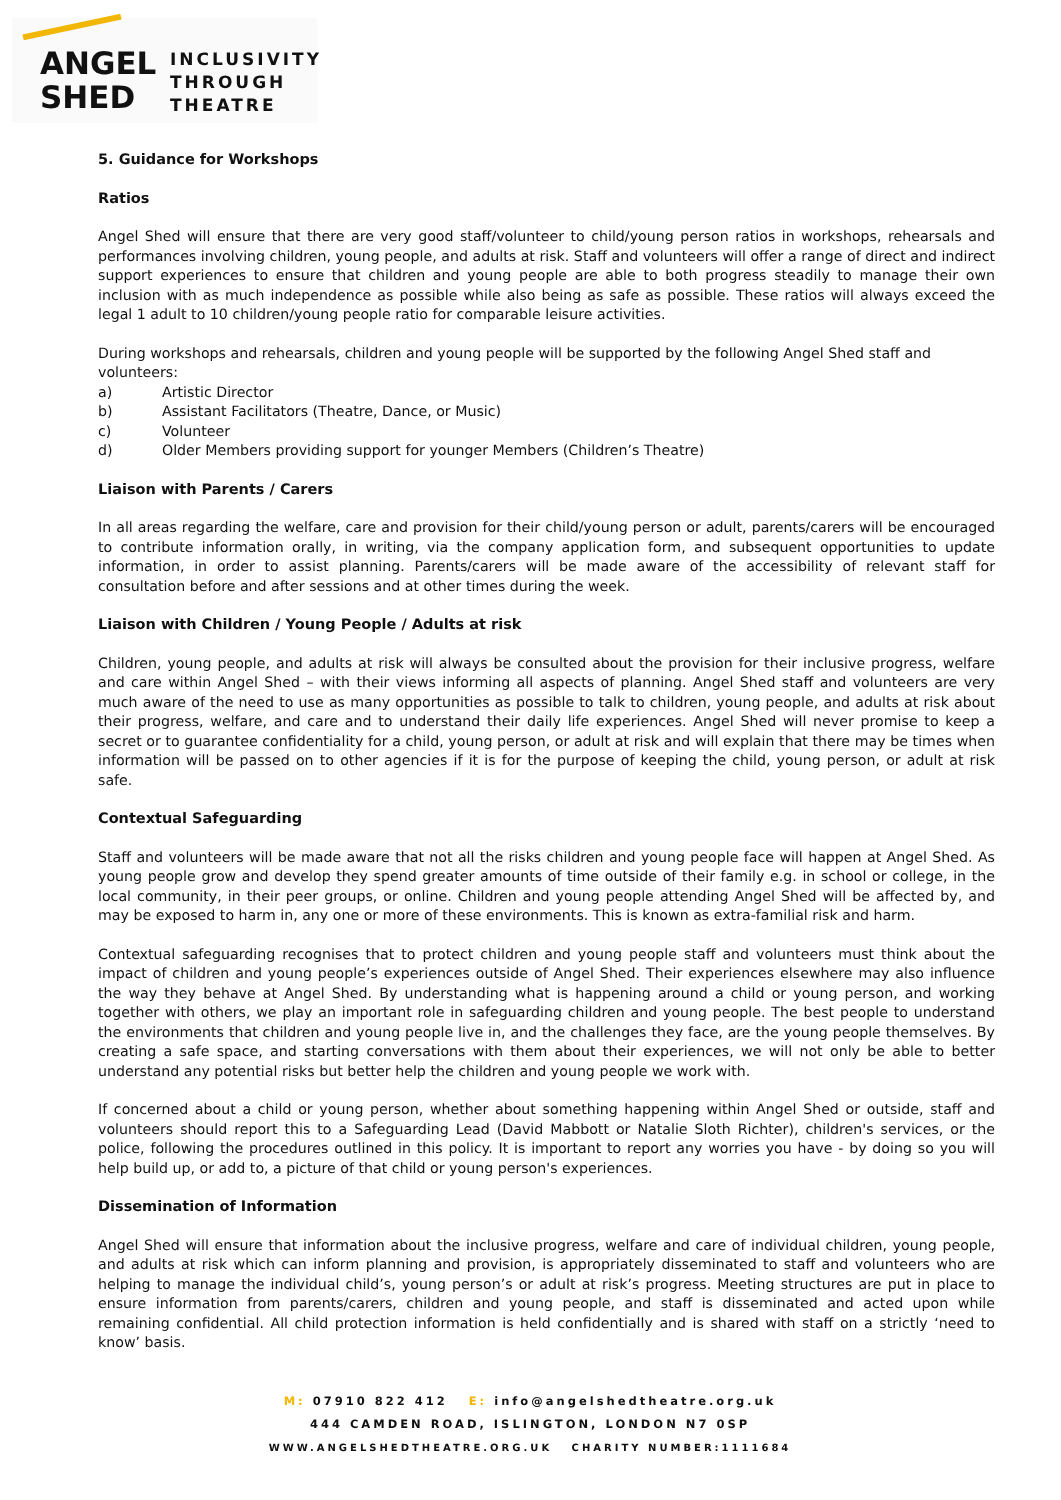ANGEL
SHED
INCLUSIVITY
THROUGH
THEATRE
5. Guidance for Workshops
Ratios
Angel Shed will ensure that there are very good staff/volunteer to child/young person ratios in workshops, rehearsals and performances involving children, young people, and adults at risk. Staff and volunteers will offer a range of direct and indirect support experiences to ensure that children and young people are able to both progress steadily to manage their own inclusion with as much independence as possible while also being as safe as possible. These ratios will always exceed the legal 1 adult to 10 children/young people ratio for comparable leisure activities.
During workshops and rehearsals, children and young people will be supported by the following Angel Shed staff and volunteers:
a) Artistic Director
b) Assistant Facilitators (Theatre, Dance, or Music)
c) Volunteer
d) Older Members providing support for younger Members (Children’s Theatre)
Liaison with Parents / Carers
In all areas regarding the welfare, care and provision for their child/young person or adult, parents/carers will be encouraged to contribute information orally, in writing, via the company application form, and subsequent opportunities to update information, in order to assist planning. Parents/carers will be made aware of the accessibility of relevant staff for consultation before and after sessions and at other times during the week.
Liaison with Children / Young People / Adults at risk
Children, young people, and adults at risk will always be consulted about the provision for their inclusive progress, welfare and care within Angel Shed – with their views informing all aspects of planning. Angel Shed staff and volunteers are very much aware of the need to use as many opportunities as possible to talk to children, young people, and adults at risk about their progress, welfare, and care and to understand their daily life experiences. Angel Shed will never promise to keep a secret or to guarantee confidentiality for a child, young person, or adult at risk and will explain that there may be times when information will be passed on to other agencies if it is for the purpose of keeping the child, young person, or adult at risk safe.
Contextual Safeguarding
Staff and volunteers will be made aware that not all the risks children and young people face will happen at Angel Shed. As young people grow and develop they spend greater amounts of time outside of their family e.g. in school or college, in the local community, in their peer groups, or online. Children and young people attending Angel Shed will be affected by, and may be exposed to harm in, any one or more of these environments. This is known as extra-familial risk and harm.
Contextual safeguarding recognises that to protect children and young people staff and volunteers must think about the impact of children and young people’s experiences outside of Angel Shed. Their experiences elsewhere may also influence the way they behave at Angel Shed. By understanding what is happening around a child or young person, and working together with others, we play an important role in safeguarding children and young people. The best people to understand the environments that children and young people live in, and the challenges they face, are the young people themselves. By creating a safe space, and starting conversations with them about their experiences, we will not only be able to better understand any potential risks but better help the children and young people we work with.
If concerned about a child or young person, whether about something happening within Angel Shed or outside, staff and volunteers should report this to a Safeguarding Lead (David Mabbott or Natalie Sloth Richter), children's services, or the police, following the procedures outlined in this policy. It is important to report any worries you have - by doing so you will help build up, or add to, a picture of that child or young person's experiences.
Dissemination of Information
Angel Shed will ensure that information about the inclusive progress, welfare and care of individual children, young people, and adults at risk which can inform planning and provision, is appropriately disseminated to staff and volunteers who are helping to manage the individual child’s, young person’s or adult at risk’s progress. Meeting structures are put in place to ensure information from parents/carers, children and young people, and staff is disseminated and acted upon while remaining confidential. All child protection information is held confidentially and is shared with staff on a strictly ‘need to know’ basis.
M: 07910 822 412 E: info@angelshedtheatre.org.uk
444 CAMDEN ROAD, ISLINGTON, LONDON N7 0SP
WWW.ANGELSHEDTHEATRE.ORG.UK CHARITY NUMBER:1111684